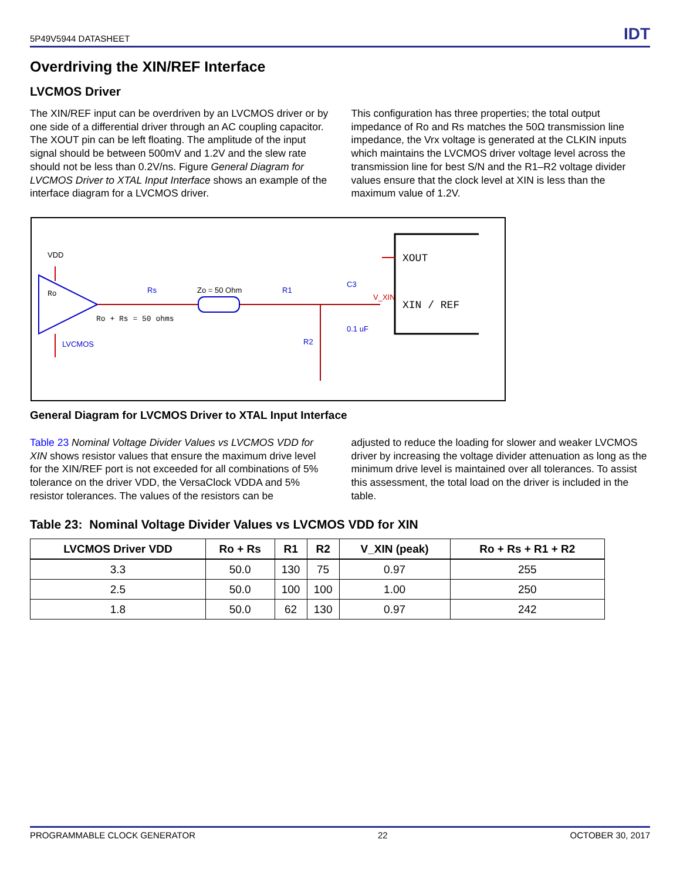5P49V5944 DATASHEET IDT
Overdriving the XIN/REF Interface
LVCMOS Driver
The XIN/REF input can be overdriven by an LVCMOS driver or by one side of a differential driver through an AC coupling capacitor. The XOUT pin can be left floating. The amplitude of the input signal should be between 500mV and 1.2V and the slew rate should not be less than 0.2V/ns. Figure General Diagram for LVCMOS Driver to XTAL Input Interface shows an example of the interface diagram for a LVCMOS driver.
This configuration has three properties; the total output impedance of Ro and Rs matches the 50Ω transmission line impedance, the Vrx voltage is generated at the CLKIN inputs which maintains the LVCMOS driver voltage level across the transmission line for best S/N and the R1–R2 voltage divider values ensure that the clock level at XIN is less than the maximum value of 1.2V.
VDD
Ro
LVCMOS
Rs
Zo = 50 Ohm
R1
Ro + Rs = 50 ohms
R2
C3
0.1 uF
V_XIN
XOUT
XIN / REF
General Diagram for LVCMOS Driver to XTAL Input Interface
Table 23 Nominal Voltage Divider Values vs LVCMOS VDD for XIN shows resistor values that ensure the maximum drive level for the XIN/REF port is not exceeded for all combinations of 5% tolerance on the driver VDD, the VersaClock VDDA and 5% resistor tolerances. The values of the resistors can be
adjusted to reduce the loading for slower and weaker LVCMOS driver by increasing the voltage divider attenuation as long as the minimum drive level is maintained over all tolerances. To assist this assessment, the total load on the driver is included in the table.
Table 23: Nominal Voltage Divider Values vs LVCMOS VDD for XIN
| LVCMOS Driver VDD | Ro + Rs | R1 | R2 | V_XIN (peak) | Ro + Rs + R1 + R2 |
| --- | --- | --- | --- | --- | --- |
| 3.3 | 50.0 | 130 | 75 | 0.97 | 255 |
| 2.5 | 50.0 | 100 | 100 | 1.00 | 250 |
| 1.8 | 50.0 | 62 | 130 | 0.97 | 242 |
PROGRAMMABLE CLOCK GENERATOR 22 OCTOBER 30, 2017